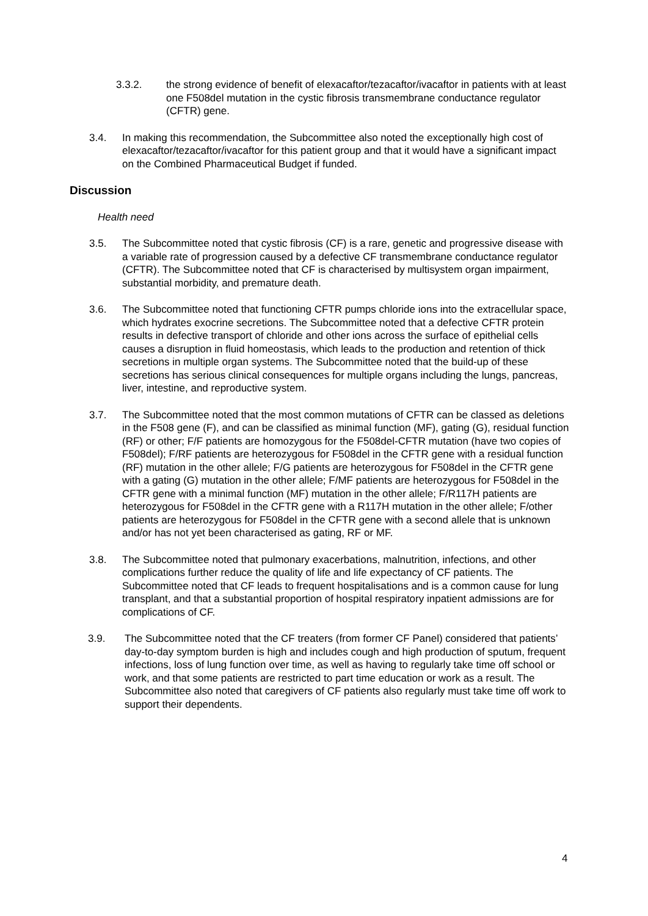3.3.2. the strong evidence of benefit of elexacaftor/tezacaftor/ivacaftor in patients with at least one F508del mutation in the cystic fibrosis transmembrane conductance regulator (CFTR) gene.
3.4. In making this recommendation, the Subcommittee also noted the exceptionally high cost of elexacaftor/tezacaftor/ivacaftor for this patient group and that it would have a significant impact on the Combined Pharmaceutical Budget if funded.
Discussion
Health need
3.5. The Subcommittee noted that cystic fibrosis (CF) is a rare, genetic and progressive disease with a variable rate of progression caused by a defective CF transmembrane conductance regulator (CFTR). The Subcommittee noted that CF is characterised by multisystem organ impairment, substantial morbidity, and premature death.
3.6. The Subcommittee noted that functioning CFTR pumps chloride ions into the extracellular space, which hydrates exocrine secretions. The Subcommittee noted that a defective CFTR protein results in defective transport of chloride and other ions across the surface of epithelial cells causes a disruption in fluid homeostasis, which leads to the production and retention of thick secretions in multiple organ systems. The Subcommittee noted that the build-up of these secretions has serious clinical consequences for multiple organs including the lungs, pancreas, liver, intestine, and reproductive system.
3.7. The Subcommittee noted that the most common mutations of CFTR can be classed as deletions in the F508 gene (F), and can be classified as minimal function (MF), gating (G), residual function (RF) or other; F/F patients are homozygous for the F508del-CFTR mutation (have two copies of F508del); F/RF patients are heterozygous for F508del in the CFTR gene with a residual function (RF) mutation in the other allele; F/G patients are heterozygous for F508del in the CFTR gene with a gating (G) mutation in the other allele; F/MF patients are heterozygous for F508del in the CFTR gene with a minimal function (MF) mutation in the other allele; F/R117H patients are heterozygous for F508del in the CFTR gene with a R117H mutation in the other allele; F/other patients are heterozygous for F508del in the CFTR gene with a second allele that is unknown and/or has not yet been characterised as gating, RF or MF.
3.8. The Subcommittee noted that pulmonary exacerbations, malnutrition, infections, and other complications further reduce the quality of life and life expectancy of CF patients. The Subcommittee noted that CF leads to frequent hospitalisations and is a common cause for lung transplant, and that a substantial proportion of hospital respiratory inpatient admissions are for complications of CF.
3.9. The Subcommittee noted that the CF treaters (from former CF Panel) considered that patients’ day-to-day symptom burden is high and includes cough and high production of sputum, frequent infections, loss of lung function over time, as well as having to regularly take time off school or work, and that some patients are restricted to part time education or work as a result. The Subcommittee also noted that caregivers of CF patients also regularly must take time off work to support their dependents.
4